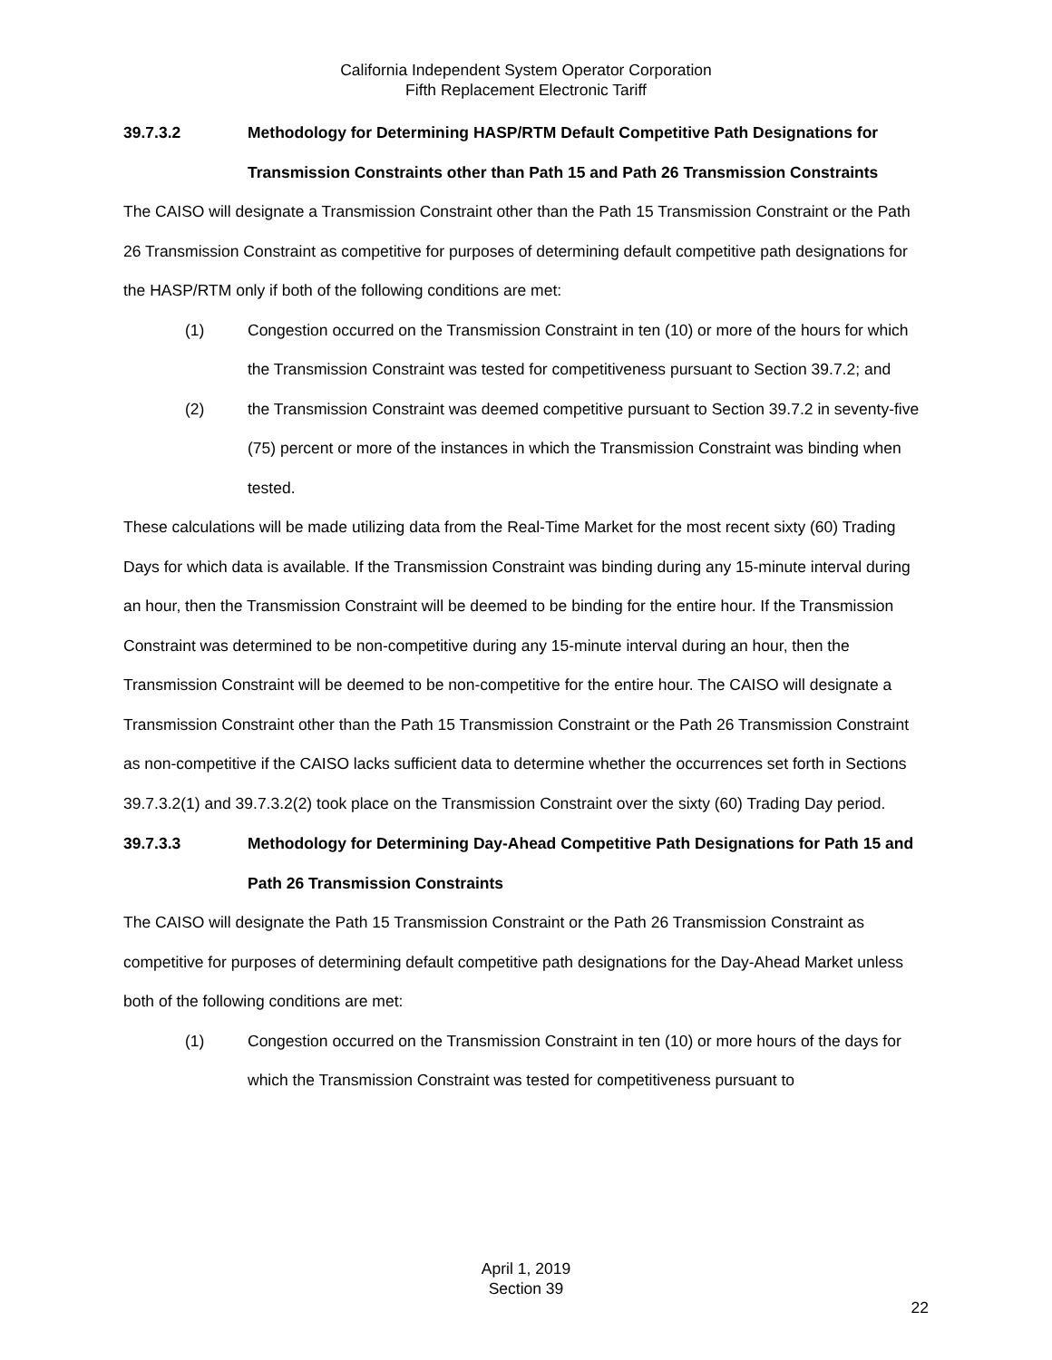California Independent System Operator Corporation
Fifth Replacement Electronic Tariff
39.7.3.2 Methodology for Determining HASP/RTM Default Competitive Path Designations for Transmission Constraints other than Path 15 and Path 26 Transmission Constraints
The CAISO will designate a Transmission Constraint other than the Path 15 Transmission Constraint or the Path 26 Transmission Constraint as competitive for purposes of determining default competitive path designations for the HASP/RTM only if both of the following conditions are met:
(1) Congestion occurred on the Transmission Constraint in ten (10) or more of the hours for which the Transmission Constraint was tested for competitiveness pursuant to Section 39.7.2; and
(2) the Transmission Constraint was deemed competitive pursuant to Section 39.7.2 in seventy-five (75) percent or more of the instances in which the Transmission Constraint was binding when tested.
These calculations will be made utilizing data from the Real-Time Market for the most recent sixty (60) Trading Days for which data is available. If the Transmission Constraint was binding during any 15-minute interval during an hour, then the Transmission Constraint will be deemed to be binding for the entire hour. If the Transmission Constraint was determined to be non-competitive during any 15-minute interval during an hour, then the Transmission Constraint will be deemed to be non-competitive for the entire hour. The CAISO will designate a Transmission Constraint other than the Path 15 Transmission Constraint or the Path 26 Transmission Constraint as non-competitive if the CAISO lacks sufficient data to determine whether the occurrences set forth in Sections 39.7.3.2(1) and 39.7.3.2(2) took place on the Transmission Constraint over the sixty (60) Trading Day period.
39.7.3.3 Methodology for Determining Day-Ahead Competitive Path Designations for Path 15 and Path 26 Transmission Constraints
The CAISO will designate the Path 15 Transmission Constraint or the Path 26 Transmission Constraint as competitive for purposes of determining default competitive path designations for the Day-Ahead Market unless both of the following conditions are met:
(1) Congestion occurred on the Transmission Constraint in ten (10) or more hours of the days for which the Transmission Constraint was tested for competitiveness pursuant to
April 1, 2019
Section 39
22